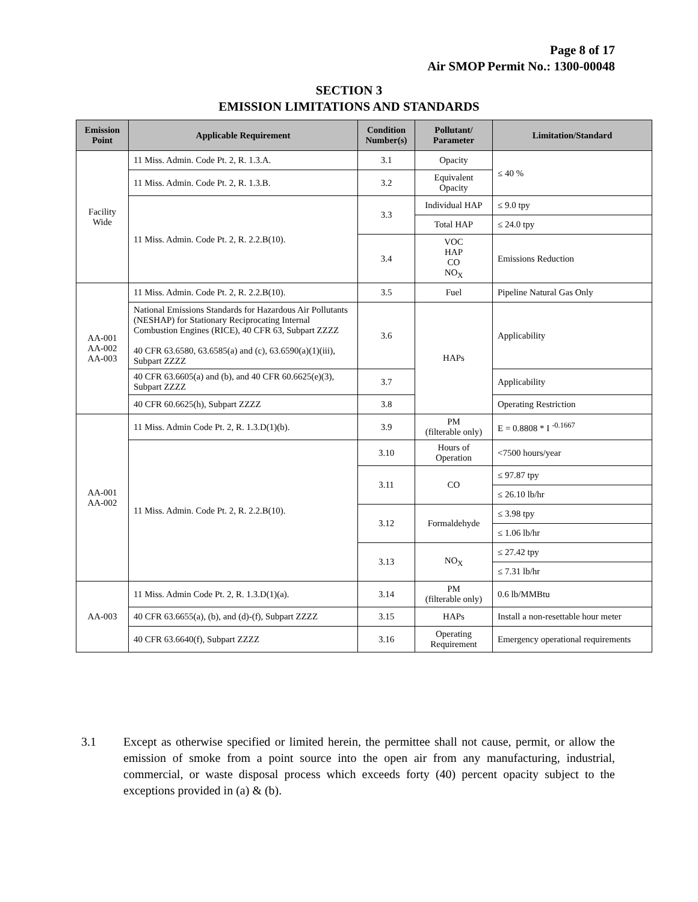Page 8 of 17
Air SMOP Permit No.: 1300-00048
SECTION 3
EMISSION LIMITATIONS AND STANDARDS
| Emission Point | Applicable Requirement | Condition Number(s) | Pollutant/ Parameter | Limitation/Standard |
| --- | --- | --- | --- | --- |
| Facility Wide | 11 Miss. Admin. Code Pt. 2, R. 1.3.A. | 3.1 | Opacity | ≤ 40 % |
| | 11 Miss. Admin. Code Pt. 2, R. 1.3.B. | 3.2 | Equivalent Opacity | |
| | 11 Miss. Admin. Code Pt. 2, R. 2.2.B(10). | 3.3 | Individual HAP | ≤ 9.0 tpy |
| | | | Total HAP | ≤ 24.0 tpy |
| | | 3.4 | VOC HAP CO NO<sub>X</sub> | Emissions Reduction |
| AA-001 AA-002 AA-003 | 11 Miss. Admin. Code Pt. 2, R. 2.2.B(10). | 3.5 | Fuel | Pipeline Natural Gas Only |
| | National Emissions Standards for Hazardous Air Pollutants (NESHAP) for Stationary Reciprocating Internal Combustion Engines (RICE), 40 CFR 63, Subpart ZZZZ 40 CFR 63.6580, 63.6585(a) and (c), 63.6590(a)(1)(iii), Subpart ZZZZ | 3.6 | HAPs | Applicability |
| | 40 CFR 63.6605(a) and (b), and 40 CFR 60.6625(e)(3), Subpart ZZZZ | 3.7 | | Applicability |
| | 40 CFR 60.6625(h), Subpart ZZZZ | 3.8 | | Operating Restriction |
| AA-001 AA-002 | 11 Miss. Admin Code Pt. 2, R. 1.3.D(1)(b). | 3.9 | PM (filterable only) | E = 0.8808 * I <sup>-0.1667</sup> |
| | 11 Miss. Admin. Code Pt. 2, R. 2.2.B(10). | 3.10 | Hours of Operation | <7500 hours/year |
| | | 3.11 | CO | ≤ 97.87 tpy |
| | | | | ≤ 26.10 lb/hr |
| | | 3.12 | Formaldehyde | ≤ 3.98 tpy |
| | | | | ≤ 1.06 lb/hr |
| | | 3.13 | NO<sub>X</sub> | ≤ 27.42 tpy |
| | | | | ≤ 7.31 lb/hr |
| AA-003 | 11 Miss. Admin Code Pt. 2, R. 1.3.D(1)(a). | 3.14 | PM (filterable only) | 0.6 lb/MMBtu |
| | 40 CFR 63.6655(a), (b), and (d)-(f), Subpart ZZZZ | 3.15 | HAPs | Install a non-resettable hour meter |
| | 40 CFR 63.6640(f), Subpart ZZZZ | 3.16 | Operating Requirement | Emergency operational requirements |
3.1 Except as otherwise specified or limited herein, the permittee shall not cause, permit, or allow the emission of smoke from a point source into the open air from any manufacturing, industrial, commercial, or waste disposal process which exceeds forty (40) percent opacity subject to the exceptions provided in (a) & (b).